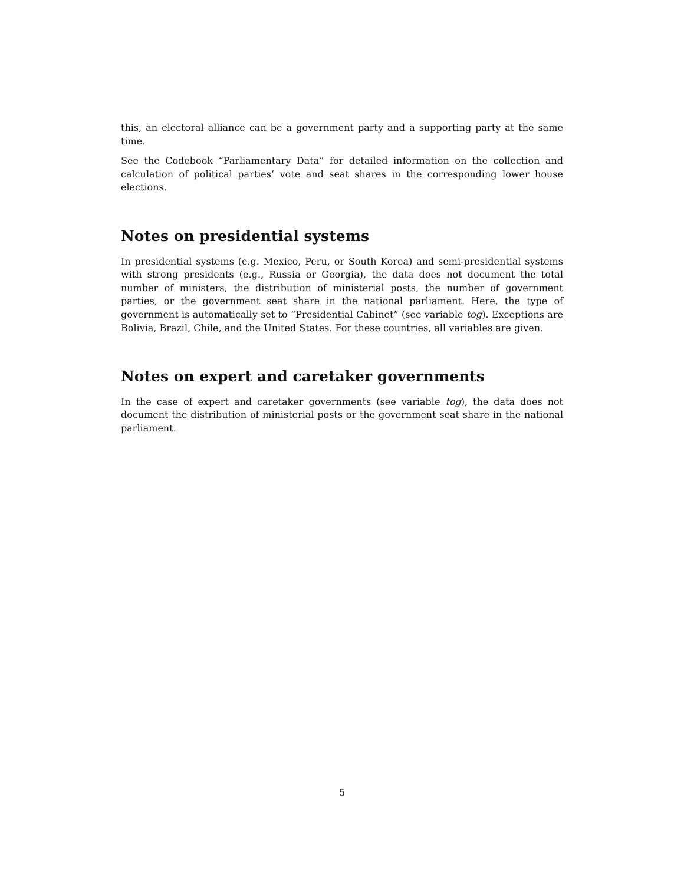this, an electoral alliance can be a government party and a supporting party at the same time.
See the Codebook “Parliamentary Data” for detailed information on the collection and calculation of political parties’ vote and seat shares in the corresponding lower house elections.
Notes on presidential systems
In presidential systems (e.g. Mexico, Peru, or South Korea) and semi-presidential systems with strong presidents (e.g., Russia or Georgia), the data does not document the total number of ministers, the distribution of ministerial posts, the number of government parties, or the government seat share in the national parliament. Here, the type of government is automatically set to “Presidential Cabinet” (see variable tog). Exceptions are Bolivia, Brazil, Chile, and the United States. For these countries, all variables are given.
Notes on expert and caretaker governments
In the case of expert and caretaker governments (see variable tog), the data does not document the distribution of ministerial posts or the government seat share in the national parliament.
5